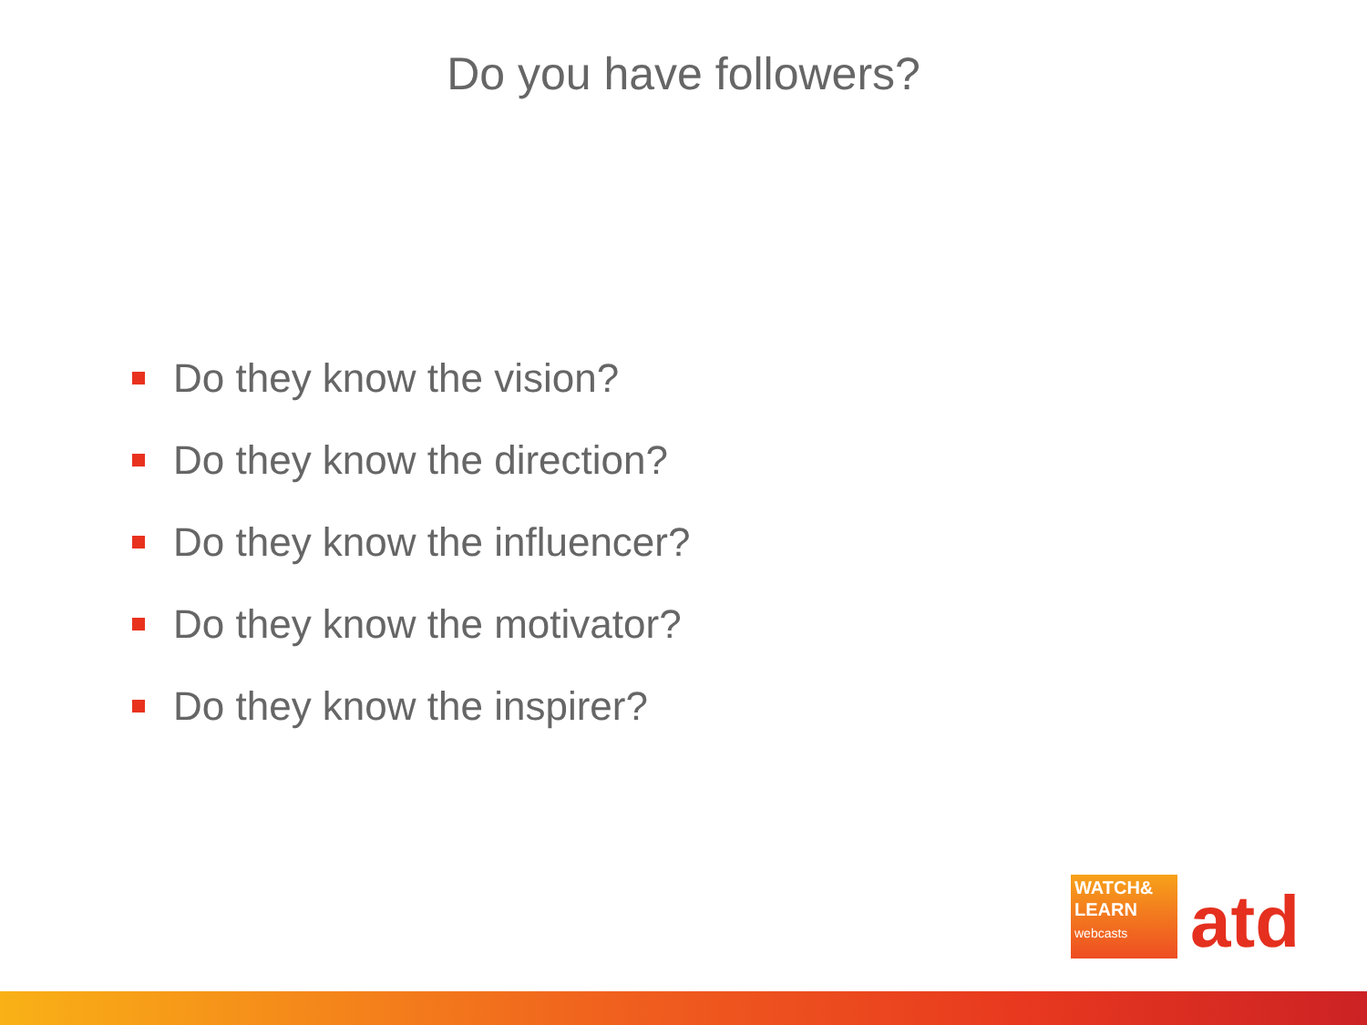Do you have followers?
Do they know the vision?
Do they know the direction?
Do they know the influencer?
Do they know the motivator?
Do they know the inspirer?
WATCH&
LEARN
webcasts
atd